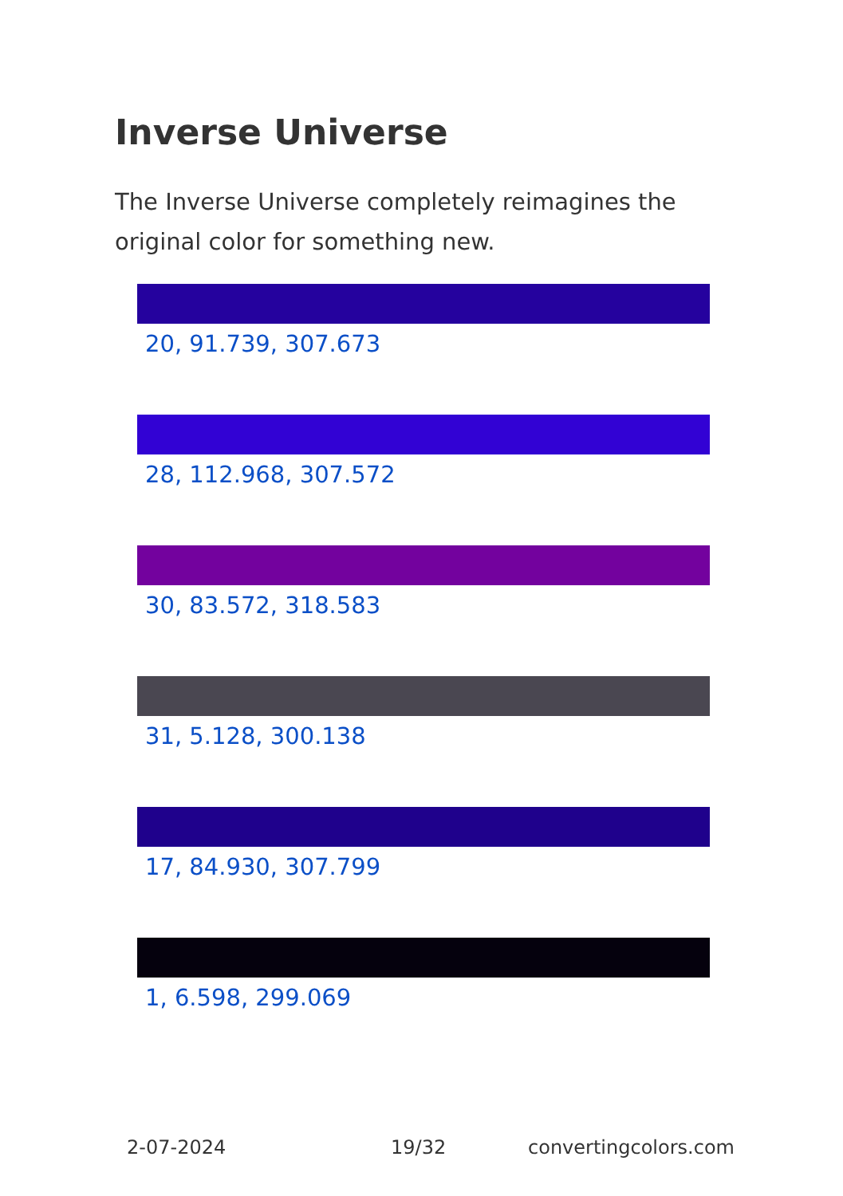Inverse Universe
The Inverse Universe completely reimagines the original color for something new.
20, 91.739, 307.673
28, 112.968, 307.572
30, 83.572, 318.583
31, 5.128, 300.138
17, 84.930, 307.799
1, 6.598, 299.069
2-07-2024 19/32 convertingcolors.com